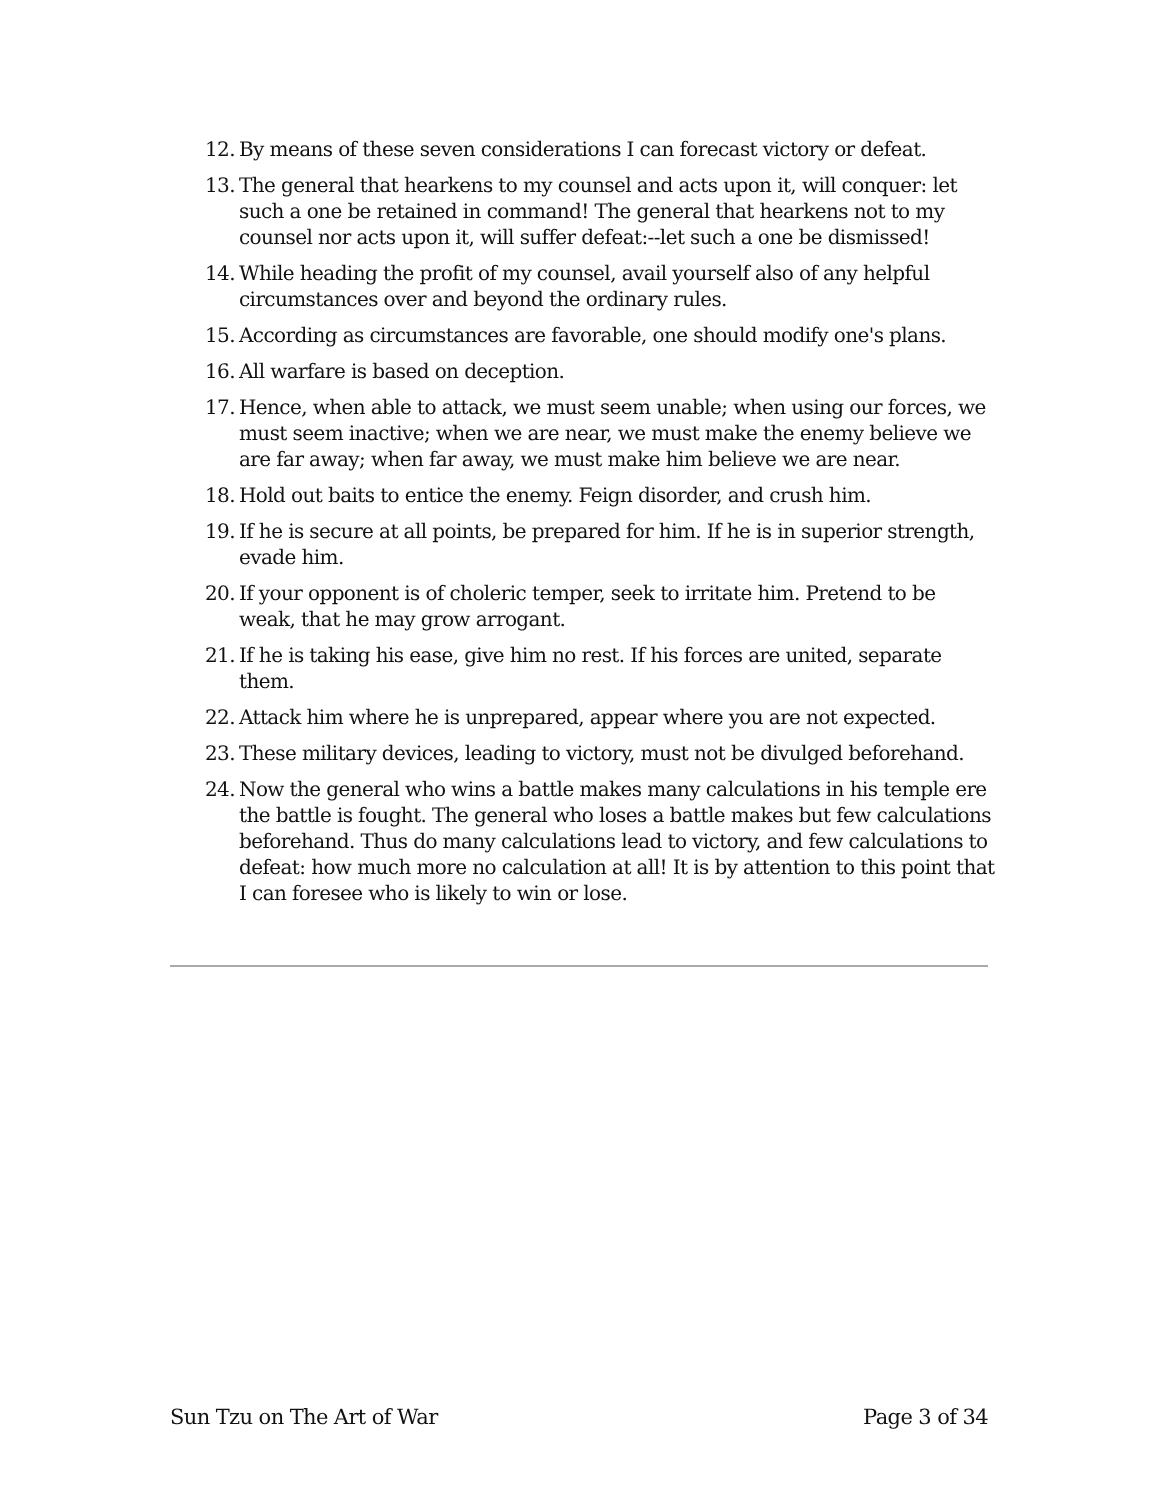12. By means of these seven considerations I can forecast victory or defeat.
13. The general that hearkens to my counsel and acts upon it, will conquer: let such a one be retained in command! The general that hearkens not to my counsel nor acts upon it, will suffer defeat:--let such a one be dismissed!
14. While heading the profit of my counsel, avail yourself also of any helpful circumstances over and beyond the ordinary rules.
15. According as circumstances are favorable, one should modify one's plans.
16. All warfare is based on deception.
17. Hence, when able to attack, we must seem unable; when using our forces, we must seem inactive; when we are near, we must make the enemy believe we are far away; when far away, we must make him believe we are near.
18. Hold out baits to entice the enemy. Feign disorder, and crush him.
19. If he is secure at all points, be prepared for him. If he is in superior strength, evade him.
20. If your opponent is of choleric temper, seek to irritate him. Pretend to be weak, that he may grow arrogant.
21. If he is taking his ease, give him no rest. If his forces are united, separate them.
22. Attack him where he is unprepared, appear where you are not expected.
23. These military devices, leading to victory, must not be divulged beforehand.
24. Now the general who wins a battle makes many calculations in his temple ere the battle is fought. The general who loses a battle makes but few calculations beforehand. Thus do many calculations lead to victory, and few calculations to defeat: how much more no calculation at all! It is by attention to this point that I can foresee who is likely to win or lose.
Sun Tzu on The Art of War Page 3 of 34